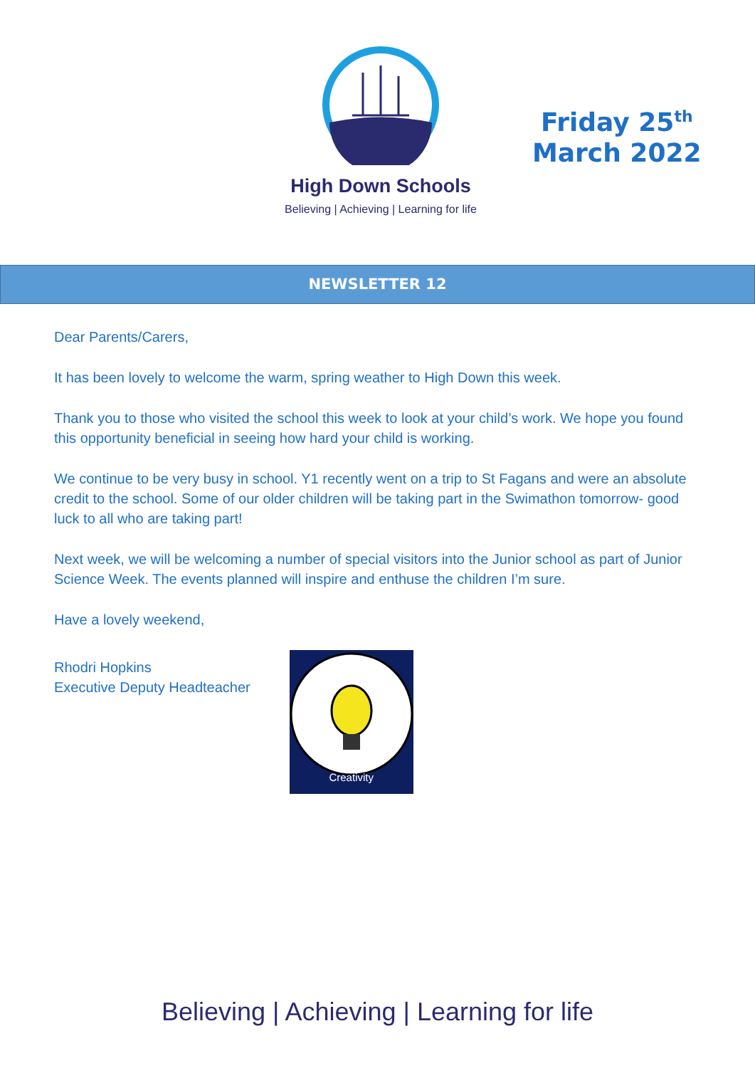High Down Schools
Believing | Achieving | Learning for life
Friday 25<sup>th</sup>
March 2022
NEWSLETTER 12
Dear Parents/Carers,
It has been lovely to welcome the warm, spring weather to High Down this week.
Thank you to those who visited the school this week to look at your child’s work. We hope you found this opportunity beneficial in seeing how hard your child is working.
We continue to be very busy in school. Y1 recently went on a trip to St Fagans and were an absolute credit to the school. Some of our older children will be taking part in the Swimathon tomorrow- good luck to all who are taking part!
Next week, we will be welcoming a number of special visitors into the Junior school as part of Junior Science Week. The events planned will inspire and enthuse the children I’m sure.
Have a lovely weekend,
Rhodri Hopkins
Executive Deputy Headteacher
Creativity
Believing | Achieving | Learning for life